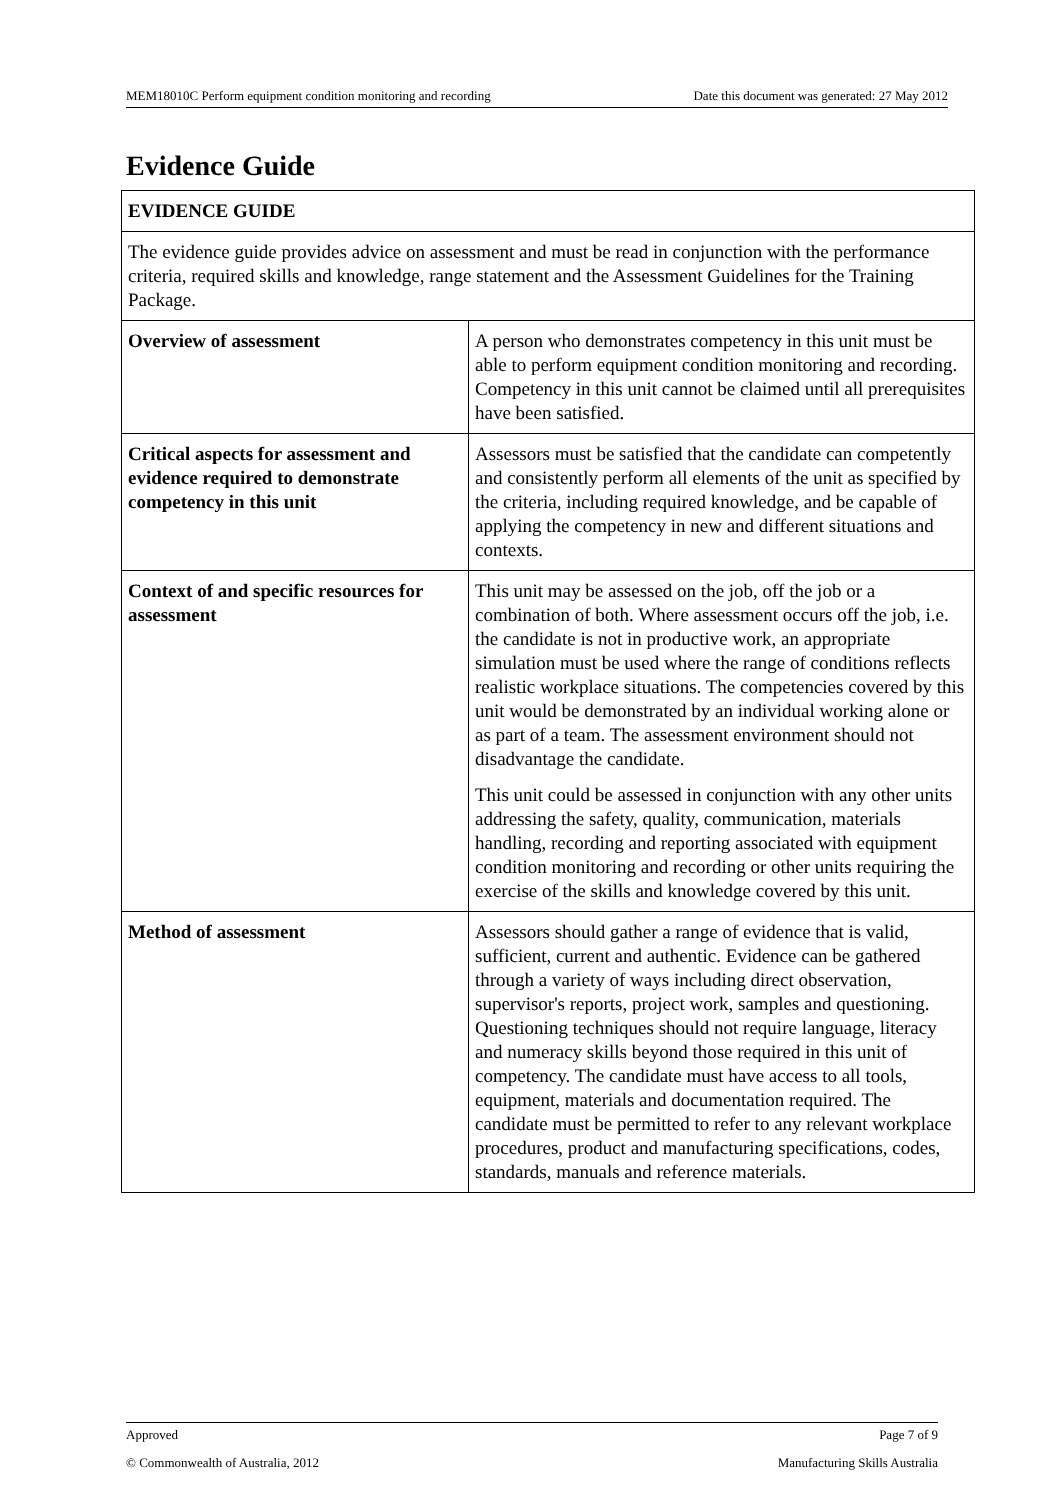MEM18010C Perform equipment condition monitoring and recording Date this document was generated: 27 May 2012
Evidence Guide
| EVIDENCE GUIDE | |
| --- | --- |
| The evidence guide provides advice on assessment and must be read in conjunction with the performance criteria, required skills and knowledge, range statement and the Assessment Guidelines for the Training Package. | |
| Overview of assessment | A person who demonstrates competency in this unit must be able to perform equipment condition monitoring and recording. Competency in this unit cannot be claimed until all prerequisites have been satisfied. |
| Critical aspects for assessment and evidence required to demonstrate competency in this unit | Assessors must be satisfied that the candidate can competently and consistently perform all elements of the unit as specified by the criteria, including required knowledge, and be capable of applying the competency in new and different situations and contexts. |
| Context of and specific resources for assessment | This unit may be assessed on the job, off the job or a combination of both. Where assessment occurs off the job, i.e. the candidate is not in productive work, an appropriate simulation must be used where the range of conditions reflects realistic workplace situations. The competencies covered by this unit would be demonstrated by an individual working alone or as part of a team. The assessment environment should not disadvantage the candidate. This unit could be assessed in conjunction with any other units addressing the safety, quality, communication, materials handling, recording and reporting associated with equipment condition monitoring and recording or other units requiring the exercise of the skills and knowledge covered by this unit. |
| Method of assessment | Assessors should gather a range of evidence that is valid, sufficient, current and authentic. Evidence can be gathered through a variety of ways including direct observation, supervisor's reports, project work, samples and questioning. Questioning techniques should not require language, literacy and numeracy skills beyond those required in this unit of competency. The candidate must have access to all tools, equipment, materials and documentation required. The candidate must be permitted to refer to any relevant workplace procedures, product and manufacturing specifications, codes, standards, manuals and reference materials. |
Approved Page 7 of 9
© Commonwealth of Australia, 2012 Manufacturing Skills Australia